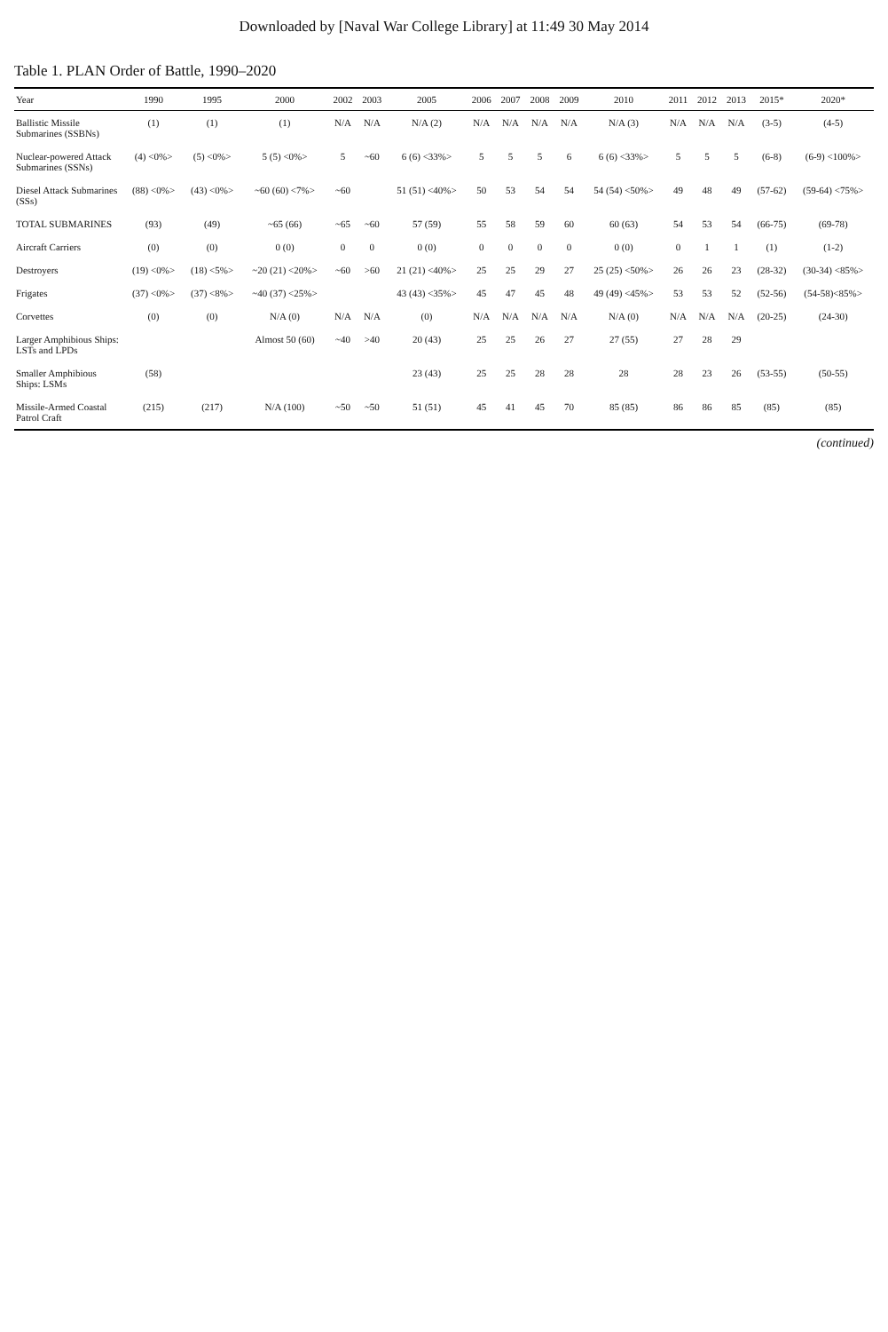Downloaded by [Naval War College Library] at 11:49 30 May 2014
Table 1. PLAN Order of Battle, 1990–2020
| Year | 1990 | 1995 | 2000 | 2002 | 2003 | 2005 | 2006 | 2007 | 2008 | 2009 | 2010 | 2011 | 2012 | 2013 | 2015* | 2020* |
| --- | --- | --- | --- | --- | --- | --- | --- | --- | --- | --- | --- | --- | --- | --- | --- | --- |
| Ballistic Missile Submarines (SSBNs) | (1) | (1) | (1) | N/A | N/A | N/A (2) | N/A | N/A | N/A | N/A | N/A (3) | N/A | N/A | N/A | (3-5) | (4-5) |
| Nuclear-powered Attack Submarines (SSNs) | (4) <0%> | (5) <0%> | 5 (5) <0%> | 5 | ~60 | 6 (6) <33%> | 5 | 5 | 5 | 6 | 6 (6) <33%> | 5 | 5 | 5 | (6-8) | (6-9) <100%> |
| Diesel Attack Submarines (SSs) | (88) <0%> | (43) <0%> | ~60 (60) <7%> | ~60 | | 51 (51) <40%> | 50 | 53 | 54 | 54 | 54 (54) <50%> | 49 | 48 | 49 | (57-62) | (59-64) <75%> |
| TOTAL SUBMARINES | (93) | (49) | ~65 (66) | ~65 | ~60 | 57 (59) | 55 | 58 | 59 | 60 | 60 (63) | 54 | 53 | 54 | (66-75) | (69-78) |
| Aircraft Carriers | (0) | (0) | 0 (0) | 0 | 0 | 0 (0) | 0 | 0 | 0 | 0 | 0 (0) | 0 | 1 | 1 | (1) | (1-2) |
| Destroyers | (19) <0%> | (18) <5%> | ~20 (21) <20%> | ~60 | >60 | 21 (21) <40%> | 25 | 25 | 29 | 27 | 25 (25) <50%> | 26 | 26 | 23 | (28-32) | (30-34) <85%> |
| Frigates | (37) <0%> | (37) <8%> | ~40 (37) <25%> | | | 43 (43) <35%> | 45 | 47 | 45 | 48 | 49 (49) <45%> | 53 | 53 | 52 | (52-56) | (54-58)<85%> |
| Corvettes | (0) | (0) | N/A (0) | N/A | N/A | (0) | N/A | N/A | N/A | N/A | N/A (0) | N/A | N/A | N/A | (20-25) | (24-30) |
| Larger Amphibious Ships: LSTs and LPDs | | | Almost 50 (60) | ~40 | >40 | 20 (43) | 25 | 25 | 26 | 27 | 27 (55) | 27 | 28 | 29 | | |
| Smaller Amphibious Ships: LSMs | (58) | | | | | 23 (43) | 25 | 25 | 28 | 28 | 28 | 28 | 23 | 26 | (53-55) | (50-55) |
| Missile-Armed Coastal Patrol Craft | (215) | (217) | N/A (100) | ~50 | ~50 | 51 (51) | 45 | 41 | 45 | 70 | 85 (85) | 86 | 86 | 85 | (85) | (85) |
(continued)